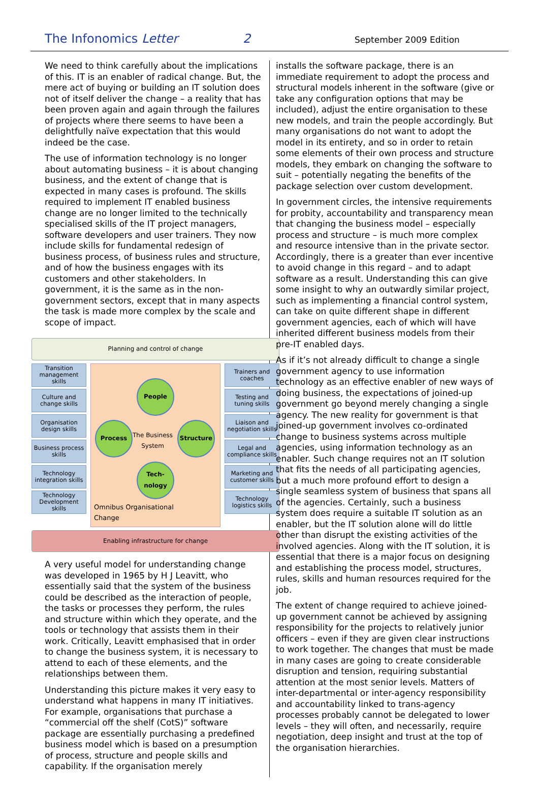The Infonomics Letter 2 September 2009 Edition
We need to think carefully about the implications of this. IT is an enabler of radical change. But, the mere act of buying or building an IT solution does not of itself deliver the change – a reality that has been proven again and again through the failures of projects where there seems to have been a delightfully naïve expectation that this would indeed be the case.
The use of information technology is no longer about automating business – it is about changing business, and the extent of change that is expected in many cases is profound. The skills required to implement IT enabled business change are no longer limited to the technically specialised skills of the IT project managers, software developers and user trainers. They now include skills for fundamental redesign of business process, of business rules and structure, and of how the business engages with its customers and other stakeholders. In government, it is the same as in the non-government sectors, except that in many aspects the task is made more complex by the scale and scope of impact.
Planning and control of change
Transition management skills
Culture and change skills
Organisation design skills
Business process skills
Technology integration skills
Technology Development skills
People
Process Structure
Tech-
nology
The Business
System
Omnibus Organisational
Change
Trainers and coaches
Testing and tuning skills
Liaison and negotiation skills
Legal and compliance skills
Marketing and customer skills
Technology logistics skills
Enabling infrastructure for change
A very useful model for understanding change was developed in 1965 by H J Leavitt, who essentially said that the system of the business could be described as the interaction of people, the tasks or processes they perform, the rules and structure within which they operate, and the tools or technology that assists them in their work. Critically, Leavitt emphasised that in order to change the business system, it is necessary to attend to each of these elements, and the relationships between them.
Understanding this picture makes it very easy to understand what happens in many IT initiatives. For example, organisations that purchase a “commercial off the shelf (CotS)” software package are essentially purchasing a predefined business model which is based on a presumption of process, structure and people skills and capability. If the organisation merely
installs the software package, there is an immediate requirement to adopt the process and structural models inherent in the software (give or take any configuration options that may be included), adjust the entire organisation to these new models, and train the people accordingly. But many organisations do not want to adopt the model in its entirety, and so in order to retain some elements of their own process and structure models, they embark on changing the software to suit – potentially negating the benefits of the package selection over custom development.
In government circles, the intensive requirements for probity, accountability and transparency mean that changing the business model – especially process and structure – is much more complex and resource intensive than in the private sector. Accordingly, there is a greater than ever incentive to avoid change in this regard – and to adapt software as a result. Understanding this can give some insight to why an outwardly similar project, such as implementing a financial control system, can take on quite different shape in different government agencies, each of which will have inherited different business models from their pre-IT enabled days.
As if it’s not already difficult to change a single government agency to use information technology as an effective enabler of new ways of doing business, the expectations of joined-up government go beyond merely changing a single agency. The new reality for government is that joined-up government involves co-ordinated change to business systems across multiple agencies, using information technology as an enabler. Such change requires not an IT solution that fits the needs of all participating agencies, but a much more profound effort to design a single seamless system of business that spans all of the agencies. Certainly, such a business system does require a suitable IT solution as an enabler, but the IT solution alone will do little other than disrupt the existing activities of the involved agencies. Along with the IT solution, it is essential that there is a major focus on designing and establishing the process model, structures, rules, skills and human resources required for the job.
The extent of change required to achieve joined-up government cannot be achieved by assigning responsibility for the projects to relatively junior officers – even if they are given clear instructions to work together. The changes that must be made in many cases are going to create considerable disruption and tension, requiring substantial attention at the most senior levels. Matters of inter-departmental or inter-agency responsibility and accountability linked to trans-agency processes probably cannot be delegated to lower levels – they will often, and necessarily, require negotiation, deep insight and trust at the top of the organisation hierarchies.